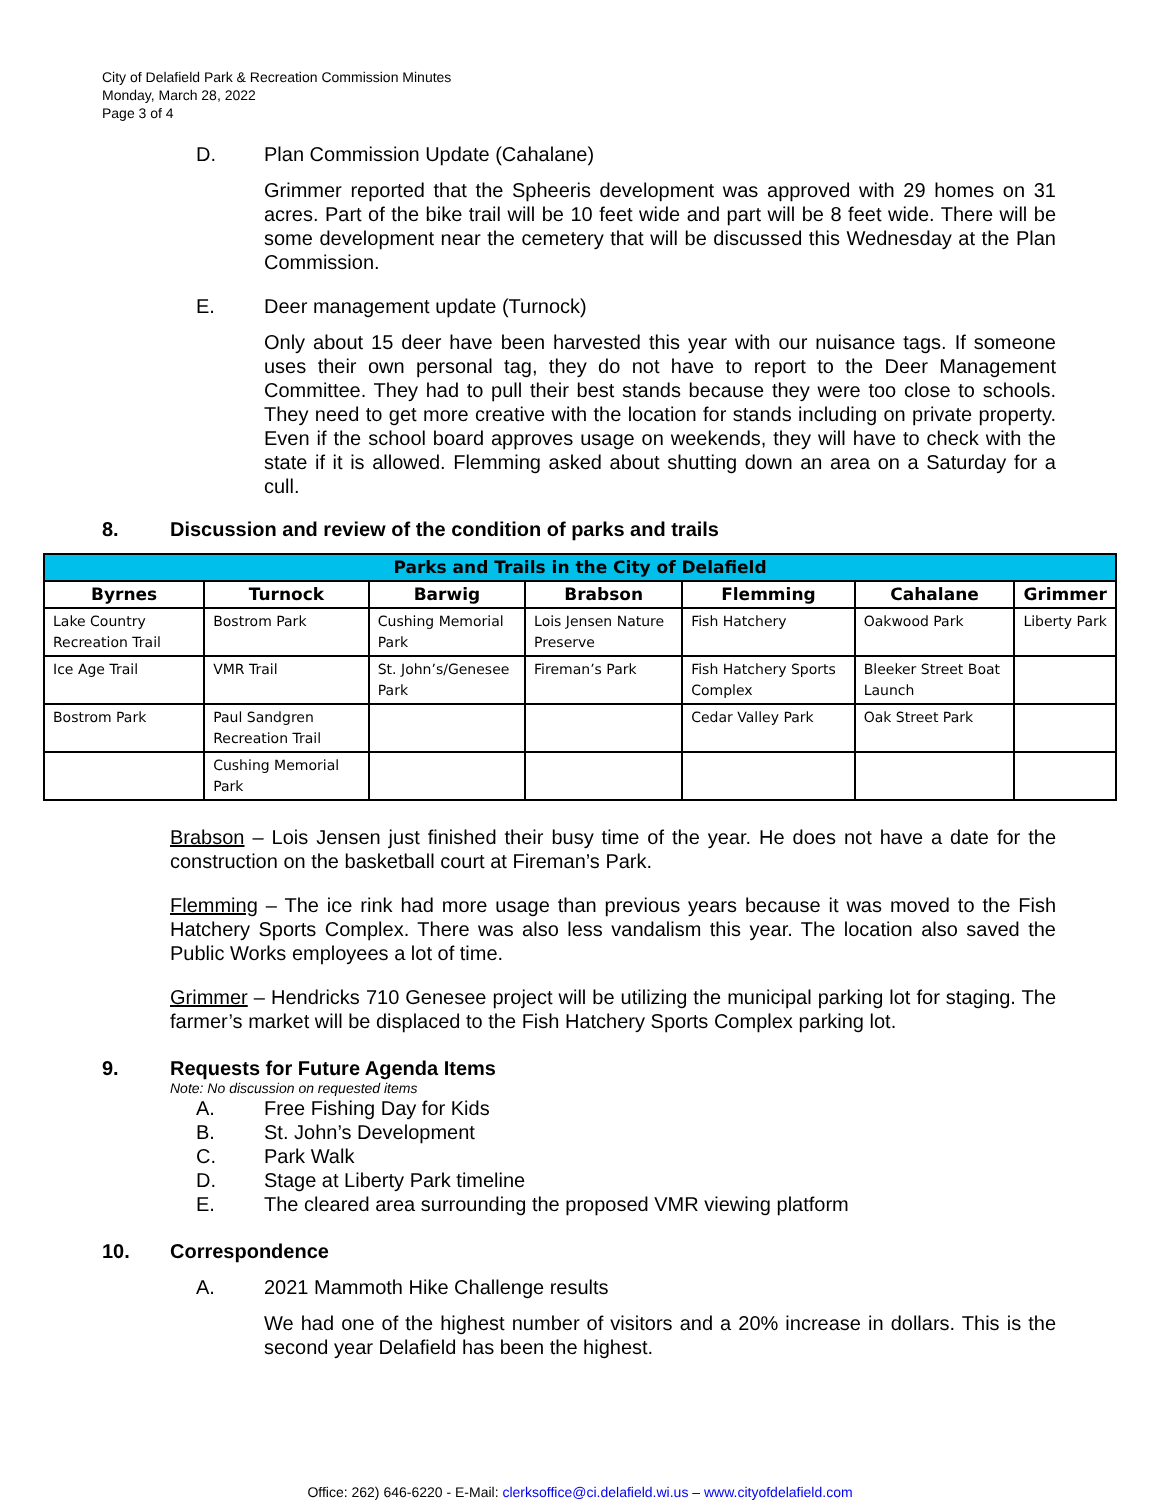City of Delafield Park & Recreation Commission Minutes
Monday, March 28, 2022
Page 3 of 4
D. Plan Commission Update (Cahalane)
Grimmer reported that the Spheeris development was approved with 29 homes on 31 acres. Part of the bike trail will be 10 feet wide and part will be 8 feet wide. There will be some development near the cemetery that will be discussed this Wednesday at the Plan Commission.
E. Deer management update (Turnock)
Only about 15 deer have been harvested this year with our nuisance tags. If someone uses their own personal tag, they do not have to report to the Deer Management Committee. They had to pull their best stands because they were too close to schools. They need to get more creative with the location for stands including on private property. Even if the school board approves usage on weekends, they will have to check with the state if it is allowed. Flemming asked about shutting down an area on a Saturday for a cull.
8. Discussion and review of the condition of parks and trails
| Parks and Trails in the City of Delafield | | | | | | |
| --- | --- | --- | --- | --- | --- | --- |
| Byrnes | Turnock | Barwig | Brabson | Flemming | Cahalane | Grimmer |
| Lake Country Recreation Trail | Bostrom Park | Cushing Memorial Park | Lois Jensen Nature Preserve | Fish Hatchery | Oakwood Park | Liberty Park |
| Ice Age Trail | VMR Trail | St. John’s/Genesee Park | Fireman’s Park | Fish Hatchery Sports Complex | Bleeker Street Boat Launch | |
| Bostrom Park | Paul Sandgren Recreation Trail | | | Cedar Valley Park | Oak Street Park | |
| | Cushing Memorial Park | | | | | |
Brabson – Lois Jensen just finished their busy time of the year. He does not have a date for the construction on the basketball court at Fireman’s Park.
Flemming – The ice rink had more usage than previous years because it was moved to the Fish Hatchery Sports Complex. There was also less vandalism this year. The location also saved the Public Works employees a lot of time.
Grimmer – Hendricks 710 Genesee project will be utilizing the municipal parking lot for staging. The farmer’s market will be displaced to the Fish Hatchery Sports Complex parking lot.
9. Requests for Future Agenda Items
Note: No discussion on requested items
A. Free Fishing Day for Kids
B. St. John’s Development
C. Park Walk
D. Stage at Liberty Park timeline
E. The cleared area surrounding the proposed VMR viewing platform
10. Correspondence
A. 2021 Mammoth Hike Challenge results
We had one of the highest number of visitors and a 20% increase in dollars. This is the second year Delafield has been the highest.
Office: 262) 646-6220 - E-Mail: clerksoffice@ci.delafield.wi.us – www.cityofdelafield.com